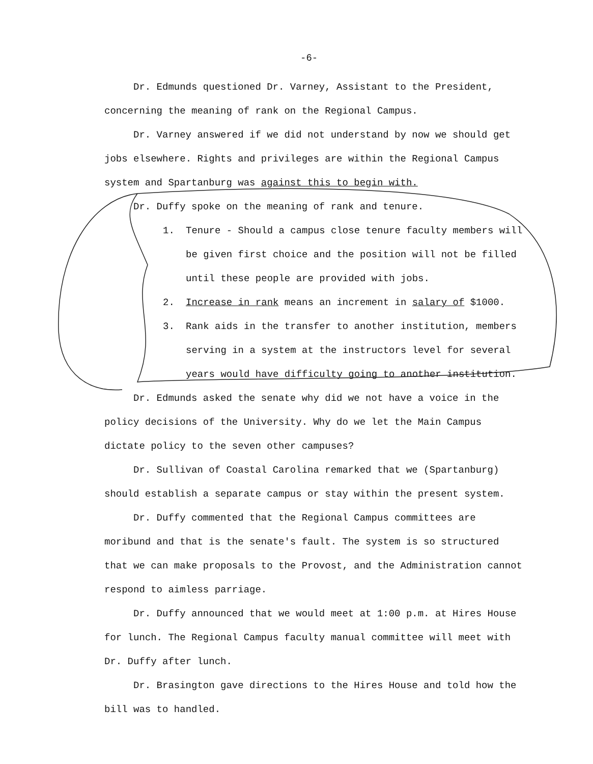-6-
Dr. Edmunds questioned Dr. Varney, Assistant to the President, concerning the meaning of rank on the Regional Campus.
Dr. Varney answered if we did not understand by now we should get jobs elsewhere. Rights and privileges are within the Regional Campus system and Spartanburg was against this to begin with.
Dr. Duffy spoke on the meaning of rank and tenure.
1. Tenure - Should a campus close tenure faculty members will be given first choice and the position will not be filled until these people are provided with jobs.
2. Increase in rank means an increment in salary of $1000.
3. Rank aids in the transfer to another institution, members serving in a system at the instructors level for several years would have difficulty going to another institution.
Dr. Edmunds asked the senate why did we not have a voice in the policy decisions of the University. Why do we let the Main Campus dictate policy to the seven other campuses?
Dr. Sullivan of Coastal Carolina remarked that we (Spartanburg) should establish a separate campus or stay within the present system.
Dr. Duffy commented that the Regional Campus committees are moribund and that is the senate's fault. The system is so structured that we can make proposals to the Provost, and the Administration cannot respond to aimless parriage.
Dr. Duffy announced that we would meet at 1:00 p.m. at Hires House for lunch. The Regional Campus faculty manual committee will meet with Dr. Duffy after lunch.
Dr. Brasington gave directions to the Hires House and told how the bill was to handled.